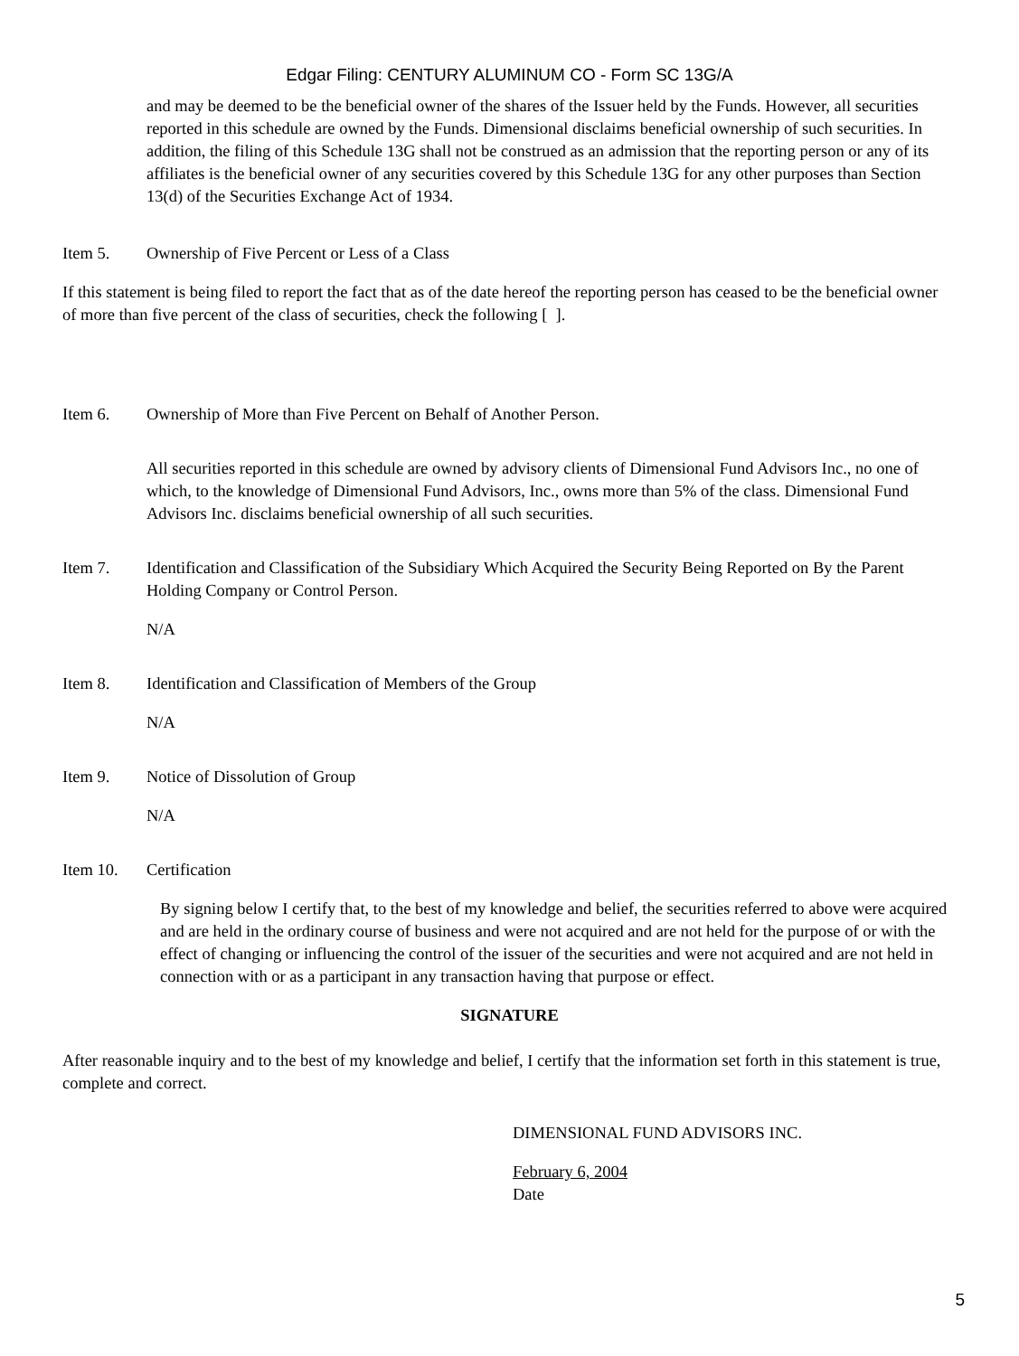Edgar Filing: CENTURY ALUMINUM CO - Form SC 13G/A
and may be deemed to be the beneficial owner of the shares of the Issuer held by the Funds. However, all securities reported in this schedule are owned by the Funds. Dimensional disclaims beneficial ownership of such securities. In addition, the filing of this Schedule 13G shall not be construed as an admission that the reporting person or any of its affiliates is the beneficial owner of any securities covered by this Schedule 13G for any other purposes than Section 13(d) of the Securities Exchange Act of 1934.
Item 5. Ownership of Five Percent or Less of a Class
If this statement is being filed to report the fact that as of the date hereof the reporting person has ceased to be the beneficial owner of more than five percent of the class of securities, check the following [ ].
Item 6. Ownership of More than Five Percent on Behalf of Another Person.
All securities reported in this schedule are owned by advisory clients of Dimensional Fund Advisors Inc., no one of which, to the knowledge of Dimensional Fund Advisors, Inc., owns more than 5% of the class. Dimensional Fund Advisors Inc. disclaims beneficial ownership of all such securities.
Item 7. Identification and Classification of the Subsidiary Which Acquired the Security Being Reported on By the Parent Holding Company or Control Person.
N/A
Item 8. Identification and Classification of Members of the Group
N/A
Item 9. Notice of Dissolution of Group
N/A
Item 10. Certification
By signing below I certify that, to the best of my knowledge and belief, the securities referred to above were acquired and are held in the ordinary course of business and were not acquired and are not held for the purpose of or with the effect of changing or influencing the control of the issuer of the securities and were not acquired and are not held in connection with or as a participant in any transaction having that purpose or effect.
SIGNATURE
After reasonable inquiry and to the best of my knowledge and belief, I certify that the information set forth in this statement is true, complete and correct.
DIMENSIONAL FUND ADVISORS INC.
February 6, 2004
Date
5